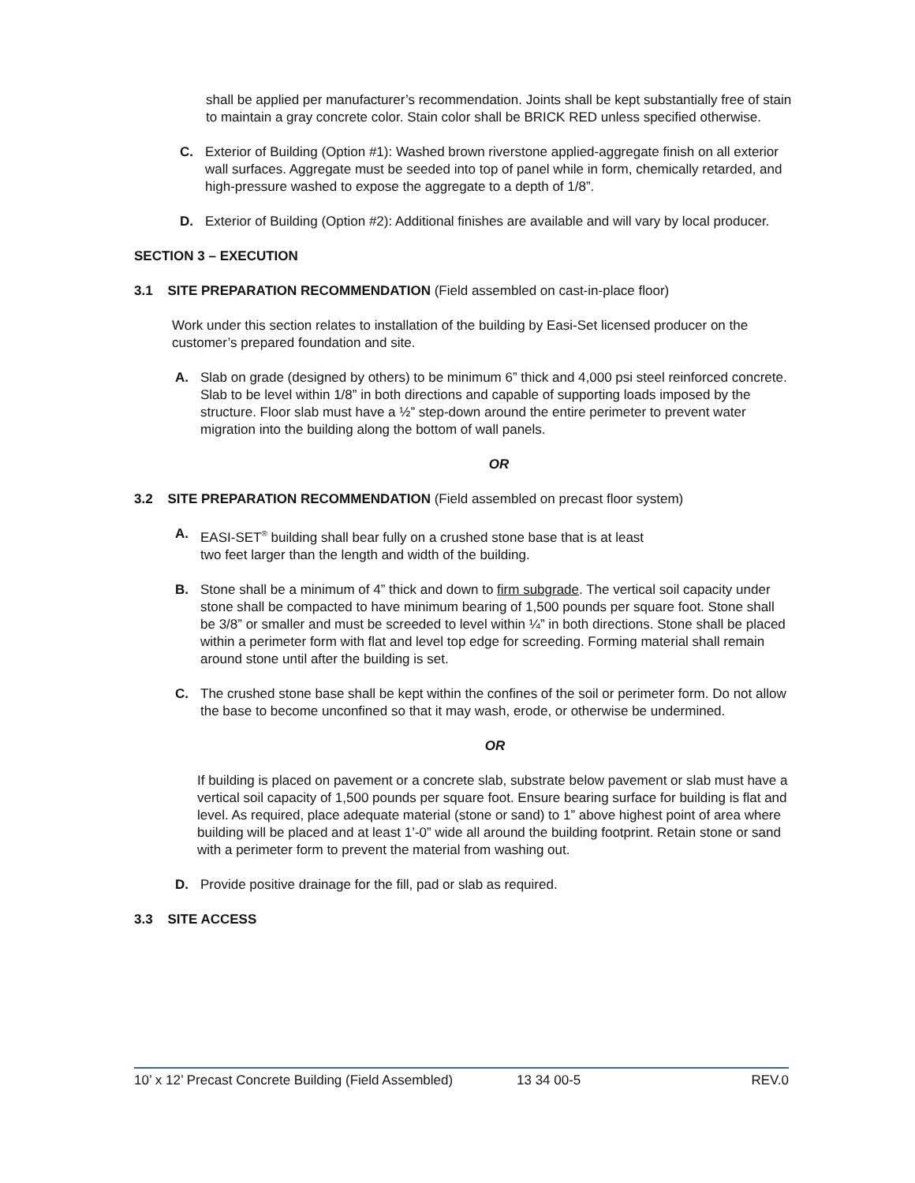shall be applied per manufacturer’s recommendation. Joints shall be kept substantially free of stain to maintain a gray concrete color. Stain color shall be BRICK RED unless specified otherwise.
C. Exterior of Building (Option #1): Washed brown riverstone applied-aggregate finish on all exterior wall surfaces. Aggregate must be seeded into top of panel while in form, chemically retarded, and high-pressure washed to expose the aggregate to a depth of 1/8”.
D. Exterior of Building (Option #2): Additional finishes are available and will vary by local producer.
SECTION 3 – EXECUTION
3.1 SITE PREPARATION RECOMMENDATION (Field assembled on cast-in-place floor)
Work under this section relates to installation of the building by Easi-Set licensed producer on the customer’s prepared foundation and site.
A. Slab on grade (designed by others) to be minimum 6” thick and 4,000 psi steel reinforced concrete. Slab to be level within 1/8” in both directions and capable of supporting loads imposed by the structure. Floor slab must have a ½” step-down around the entire perimeter to prevent water migration into the building along the bottom of wall panels.
OR
3.2 SITE PREPARATION RECOMMENDATION (Field assembled on precast floor system)
A. EASI-SET<sup>®</sup> building shall bear fully on a crushed stone base that is at least
two feet larger than the length and width of the building.
B. Stone shall be a minimum of 4” thick and down to firm subgrade. The vertical soil capacity under stone shall be compacted to have minimum bearing of 1,500 pounds per square foot. Stone shall be 3/8” or smaller and must be screeded to level within ¼” in both directions. Stone shall be placed within a perimeter form with flat and level top edge for screeding. Forming material shall remain around stone until after the building is set.
C. The crushed stone base shall be kept within the confines of the soil or perimeter form. Do not allow the base to become unconfined so that it may wash, erode, or otherwise be undermined.
OR
If building is placed on pavement or a concrete slab, substrate below pavement or slab must have a vertical soil capacity of 1,500 pounds per square foot. Ensure bearing surface for building is flat and level. As required, place adequate material (stone or sand) to 1” above highest point of area where building will be placed and at least 1’-0” wide all around the building footprint. Retain stone or sand with a perimeter form to prevent the material from washing out.
D. Provide positive drainage for the fill, pad or slab as required.
3.3 SITE ACCESS
10’ x 12’ Precast Concrete Building (Field Assembled) 13 34 00-5 REV.0